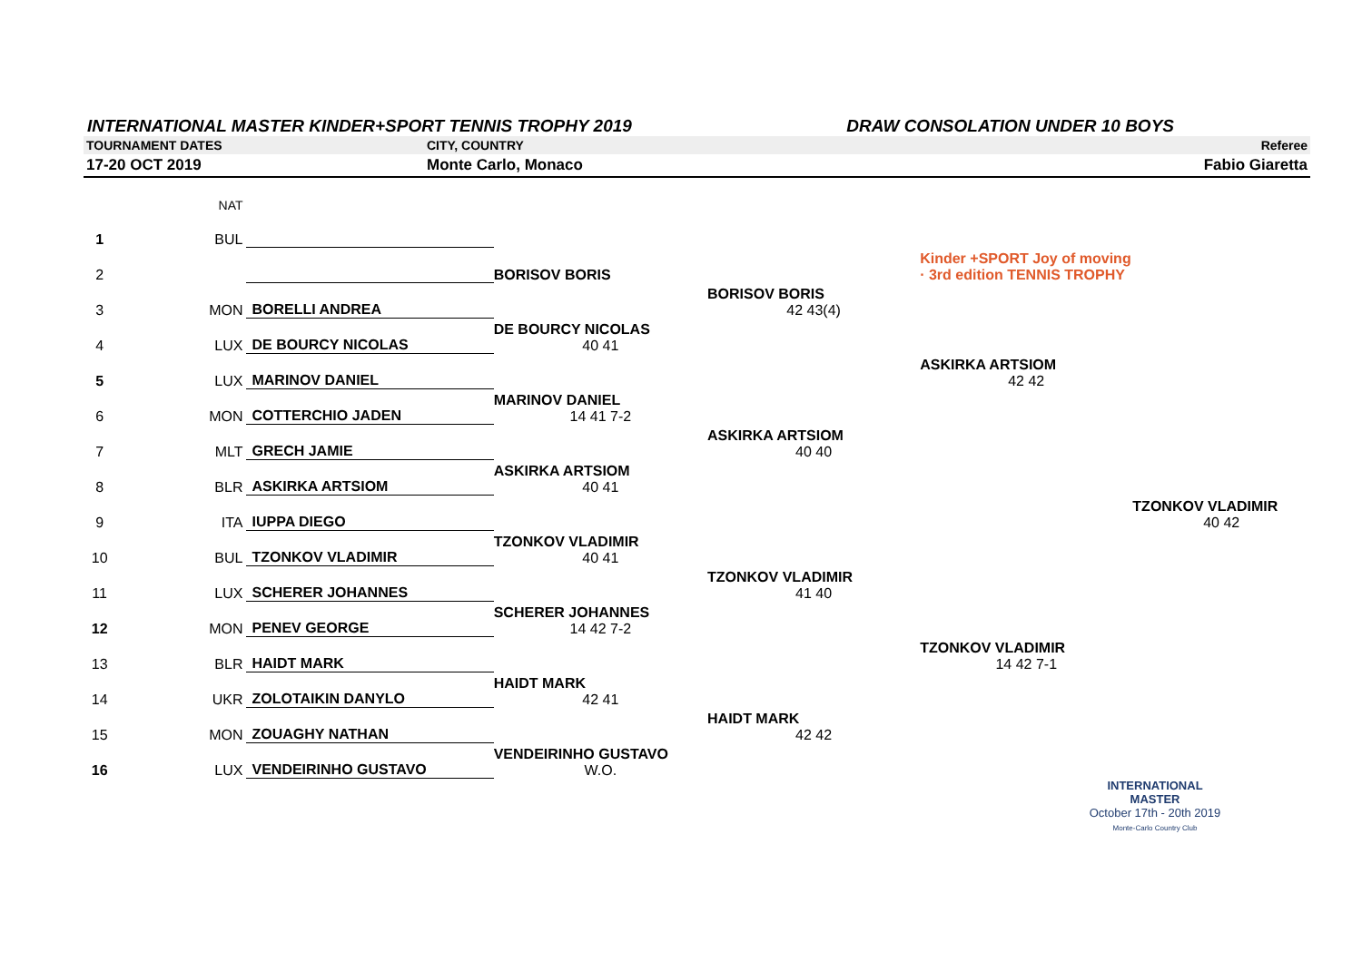INTERNATIONAL MASTER KINDER+SPORT TENNIS TROPHY 2019 DRAW CONSOLATION UNDER 10 BOYS
TOURNAMENT DATES CITY, COUNTRY Referee
17-20 OCT 2019 Monte Carlo, Monaco Fabio Giaretta
| | | NAT | | | | | |
| 1 | | BUL | | | | | |
| 2 | | | | BORISOV BORIS | | Kinder +SPORT Joy of moving · 3rd edition TENNIS TROPHY | |
| 3 | | MON | BORELLI ANDREA | | BORISOV BORIS 42 43(4) | | |
| 4 | | LUX | DE BOURCY NICOLAS | DE BOURCY NICOLAS 40 41 | | | |
| 5 | | LUX | MARINOV DANIEL | | | ASKIRKA ARTSIOM 42 42 | |
| 6 | | MON | COTTERCHIO JADEN | MARINOV DANIEL 14 41 7-2 | | | |
| 7 | | MLT | GRECH JAMIE | | ASKIRKA ARTSIOM 40 40 | | |
| 8 | | BLR | ASKIRKA ARTSIOM | ASKIRKA ARTSIOM 40 41 | | | |
| 9 | | ITA | IUPPA DIEGO | | | | TZONKOV VLADIMIR 40 42 |
| 10 | | BUL | TZONKOV VLADIMIR | TZONKOV VLADIMIR 40 41 | | | |
| 11 | | LUX | SCHERER JOHANNES | | TZONKOV VLADIMIR 41 40 | | |
| 12 | | MON | PENEV GEORGE | SCHERER JOHANNES 14 42 7-2 | | | |
| 13 | | BLR | HAIDT MARK | | | TZONKOV VLADIMIR 14 42 7-1 | |
| 14 | | UKR | ZOLOTAIKIN DANYLO | HAIDT MARK 42 41 | | | |
| 15 | | MON | ZOUAGHY NATHAN | | HAIDT MARK 42 42 | | |
| 16 | | LUX | VENDEIRINHO GUSTAVO | VENDEIRINHO GUSTAVO W.O. | | | |
INTERNATIONAL MASTER
October 17th - 20th 2019
Monte-Carlo Country Club